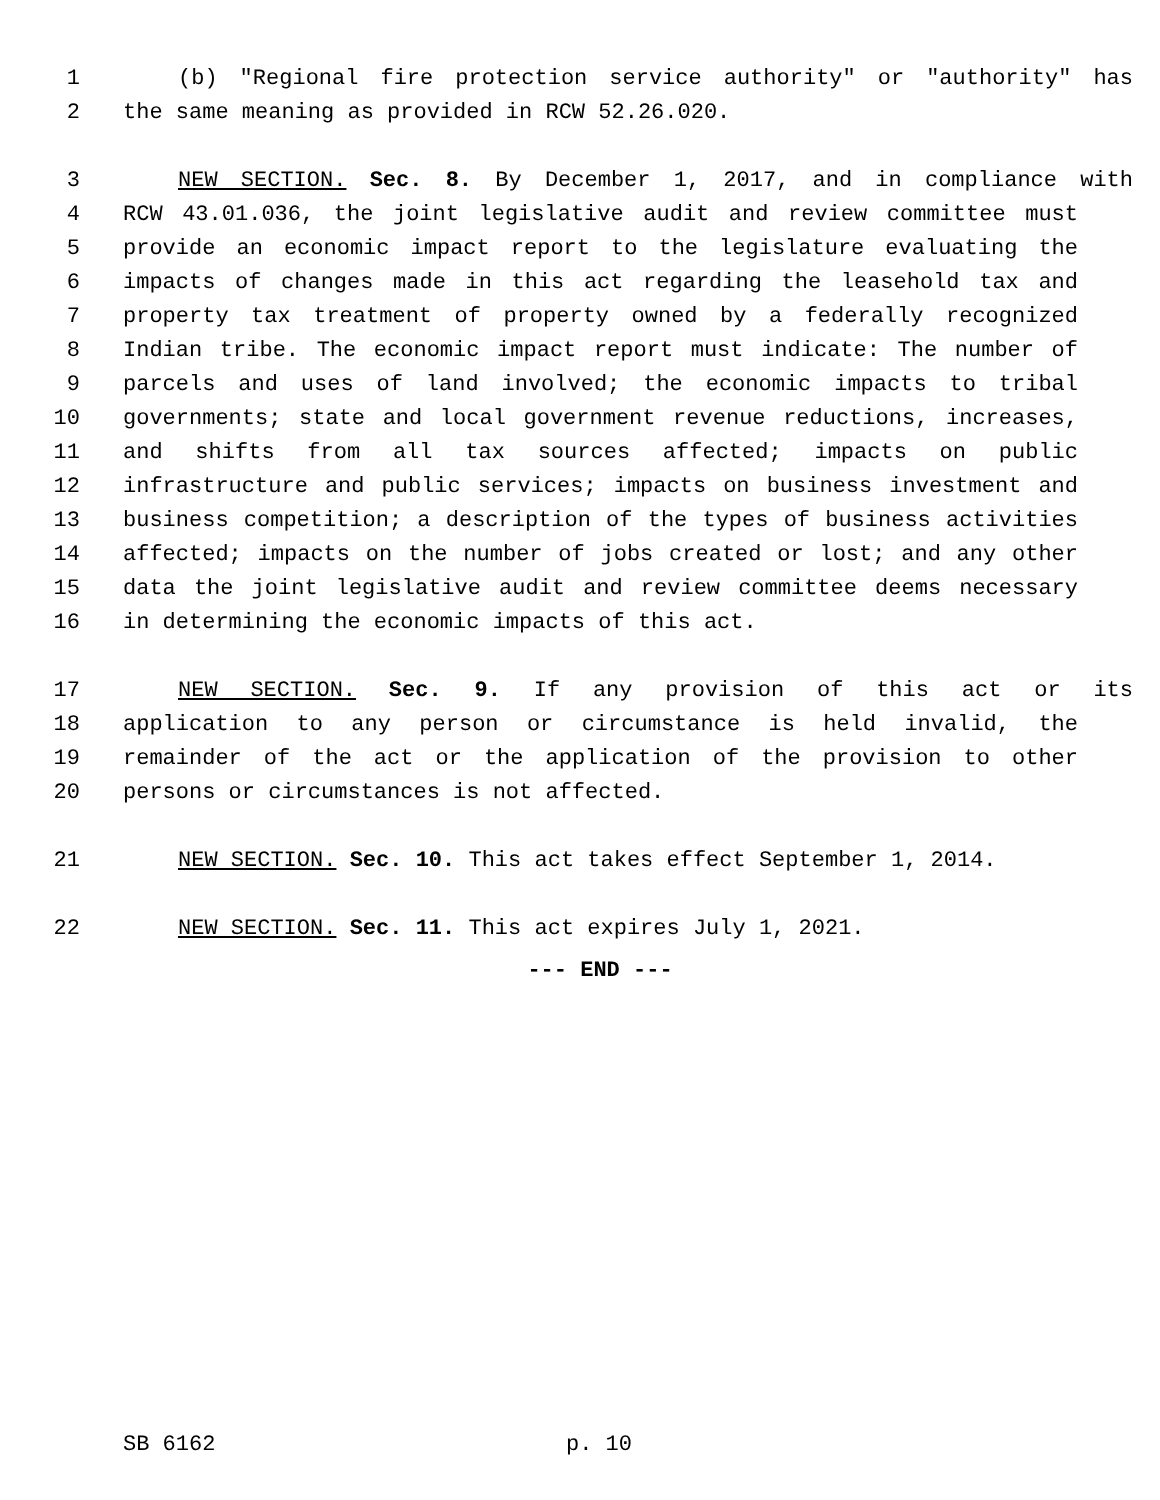1 (b) "Regional fire protection service authority" or "authority" has
2 the same meaning as provided in RCW 52.26.020.
3 NEW SECTION. Sec. 8. By December 1, 2017, and in compliance with
4 RCW 43.01.036, the joint legislative audit and review committee must
5 provide an economic impact report to the legislature evaluating the
6 impacts of changes made in this act regarding the leasehold tax and
7 property tax treatment of property owned by a federally recognized
8 Indian tribe. The economic impact report must indicate: The number of
9 parcels and uses of land involved; the economic impacts to tribal
10 governments; state and local government revenue reductions, increases,
11 and shifts from all tax sources affected; impacts on public
12 infrastructure and public services; impacts on business investment and
13 business competition; a description of the types of business activities
14 affected; impacts on the number of jobs created or lost; and any other
15 data the joint legislative audit and review committee deems necessary
16 in determining the economic impacts of this act.
17 NEW SECTION. Sec. 9. If any provision of this act or its
18 application to any person or circumstance is held invalid, the
19 remainder of the act or the application of the provision to other
20 persons or circumstances is not affected.
21 NEW SECTION. Sec. 10. This act takes effect September 1, 2014.
22 NEW SECTION. Sec. 11. This act expires July 1, 2021.
--- END ---
SB 6162 p. 10